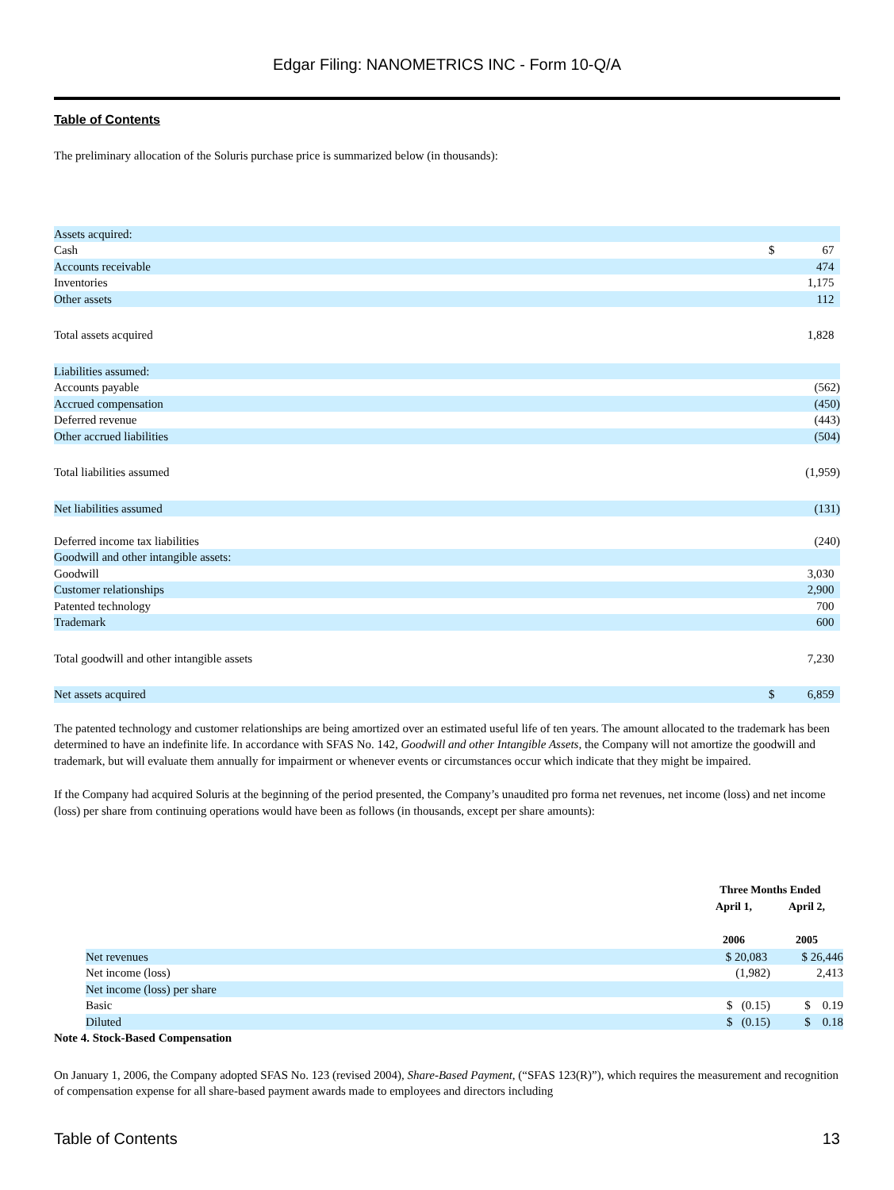Edgar Filing: NANOMETRICS INC - Form 10-Q/A
Table of Contents
The preliminary allocation of the Soluris purchase price is summarized below (in thousands):
| Assets acquired: | | |
| Cash | $ | 67 |
| Accounts receivable | | 474 |
| Inventories | | 1,175 |
| Other assets | | 112 |
| Total assets acquired | | 1,828 |
| Liabilities assumed: | | |
| Accounts payable | | (562) |
| Accrued compensation | | (450) |
| Deferred revenue | | (443) |
| Other accrued liabilities | | (504) |
| Total liabilities assumed | | (1,959) |
| Net liabilities assumed | | (131) |
| Deferred income tax liabilities | | (240) |
| Goodwill and other intangible assets: | | |
| Goodwill | | 3,030 |
| Customer relationships | | 2,900 |
| Patented technology | | 700 |
| Trademark | | 600 |
| Total goodwill and other intangible assets | | 7,230 |
| Net assets acquired | $ | 6,859 |
The patented technology and customer relationships are being amortized over an estimated useful life of ten years. The amount allocated to the trademark has been determined to have an indefinite life. In accordance with SFAS No. 142, Goodwill and other Intangible Assets, the Company will not amortize the goodwill and trademark, but will evaluate them annually for impairment or whenever events or circumstances occur which indicate that they might be impaired.
If the Company had acquired Soluris at the beginning of the period presented, the Company’s unaudited pro forma net revenues, net income (loss) and net income (loss) per share from continuing operations would have been as follows (in thousands, except per share amounts):
| | Three Months Ended | |
| | April 1, | April 2, |
| | 2006 | 2005 |
| Net revenues | $ 20,083 | $ 26,446 |
| Net income (loss) | (1,982) | 2,413 |
| Net income (loss) per share | | |
| Basic | $ (0.15) | $ 0.19 |
| Diluted | $ (0.15) | $ 0.18 |
Note 4. Stock-Based Compensation
On January 1, 2006, the Company adopted SFAS No. 123 (revised 2004), Share-Based Payment, (“SFAS 123(R)”), which requires the measurement and recognition of compensation expense for all share-based payment awards made to employees and directors including
Table of Contents 13